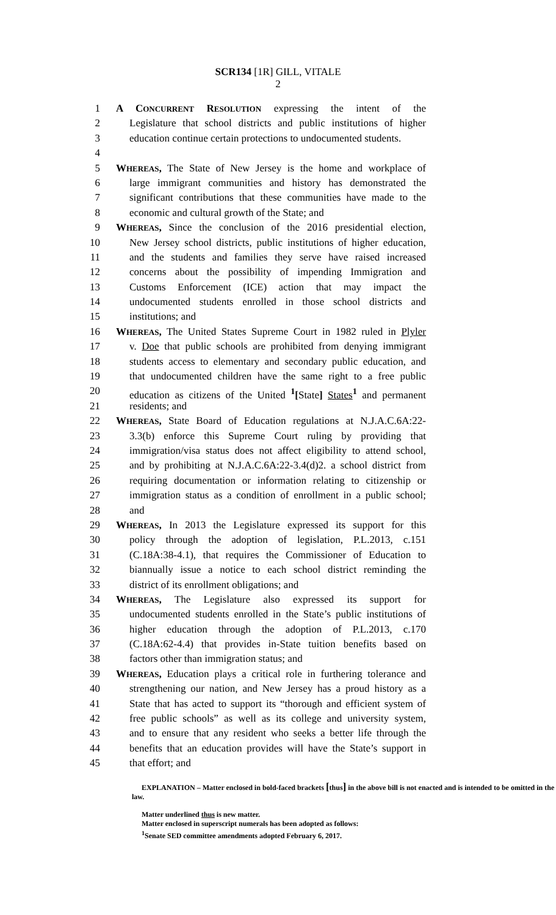SCR134 [1R] GILL, VITALE
2
1 A CONCURRENT RESOLUTION expressing the intent of the
2 Legislature that school districts and public institutions of higher
3 education continue certain protections to undocumented students.
4
5 WHEREAS, The State of New Jersey is the home and workplace of
6 large immigrant communities and history has demonstrated the
7 significant contributions that these communities have made to the
8 economic and cultural growth of the State; and
9 WHEREAS, Since the conclusion of the 2016 presidential election,
10 New Jersey school districts, public institutions of higher education,
11 and the students and families they serve have raised increased
12 concerns about the possibility of impending Immigration and
13 Customs Enforcement (ICE) action that may impact the
14 undocumented students enrolled in those school districts and
15 institutions; and
16 WHEREAS, The United States Supreme Court in 1982 ruled in Plyler
17 v. Doe that public schools are prohibited from denying immigrant
18 students access to elementary and secondary public education, and
19 that undocumented children have the same right to a free public
20 education as citizens of the United <sup>1</sup>[State] States<sup>1</sup> and permanent
21 residents; and
22 WHEREAS, State Board of Education regulations at N.J.A.C.6A:22-
23 3.3(b) enforce this Supreme Court ruling by providing that
24 immigration/visa status does not affect eligibility to attend school,
25 and by prohibiting at N.J.A.C.6A:22-3.4(d)2. a school district from
26 requiring documentation or information relating to citizenship or
27 immigration status as a condition of enrollment in a public school;
28 and
29 WHEREAS, In 2013 the Legislature expressed its support for this
30 policy through the adoption of legislation, P.L.2013, c.151
31 (C.18A:38-4.1), that requires the Commissioner of Education to
32 biannually issue a notice to each school district reminding the
33 district of its enrollment obligations; and
34 WHEREAS, The Legislature also expressed its support for
35 undocumented students enrolled in the State’s public institutions of
36 higher education through the adoption of P.L.2013, c.170
37 (C.18A:62-4.4) that provides in-State tuition benefits based on
38 factors other than immigration status; and
39 WHEREAS, Education plays a critical role in furthering tolerance and
40 strengthening our nation, and New Jersey has a proud history as a
41 State that has acted to support its “thorough and efficient system of
42 free public schools” as well as its college and university system,
43 and to ensure that any resident who seeks a better life through the
44 benefits that an education provides will have the State’s support in
45 that effort; and
EXPLANATION – Matter enclosed in bold-faced brackets [thus] in the above bill is not enacted and is intended to be omitted in the law.
Matter underlined thus is new matter.
Matter enclosed in superscript numerals has been adopted as follows:
<sup>1</sup> Senate SED committee amendments adopted February 6, 2017.